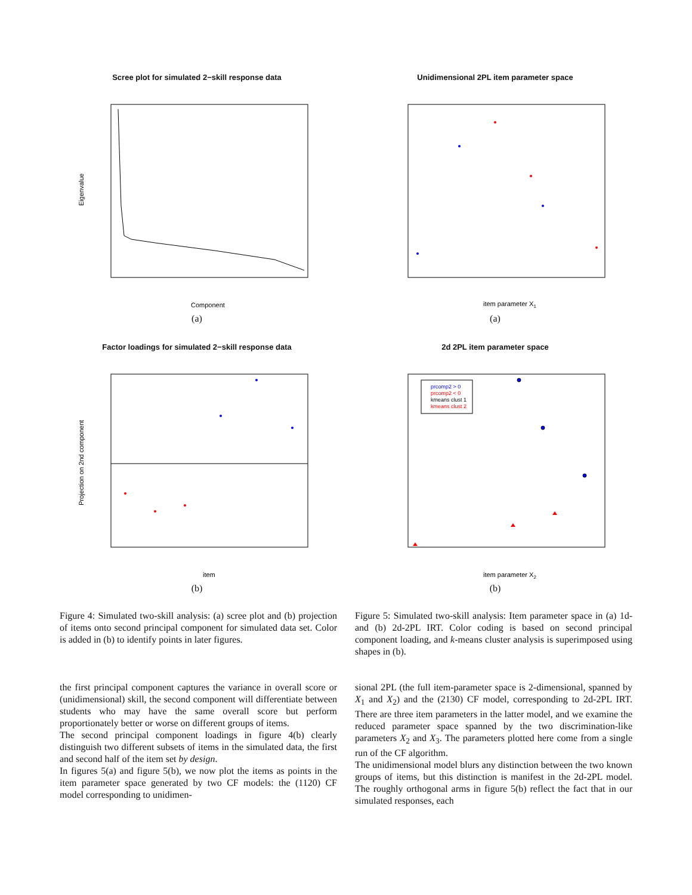Scree plot for simulated 2−skill response data
Eigenvalue
Component
(a)
Unidimensional 2PL item parameter space
item parameter X1
(a)
Factor loadings for simulated 2−skill response data
Projection on 2nd component
item
(b)
2d 2PL item parameter space
prcomp2 > 0
prcomp2 < 0
kmeans clust 1
kmeans clust 2
item parameter X2
(b)
Figure 4: Simulated two-skill analysis: (a) scree plot and (b) projection of items onto second principal component for simulated data set. Color is added in (b) to identify points in later figures.
Figure 5: Simulated two-skill analysis: Item parameter space in (a) 1d- and (b) 2d-2PL IRT. Color coding is based on second principal component loading, and k-means cluster analysis is superimposed using shapes in (b).
the first principal component captures the variance in overall score or (unidimensional) skill, the second component will differentiate between students who may have the same overall score but perform proportionately better or worse on different groups of items.
The second principal component loadings in figure 4(b) clearly distinguish two different subsets of items in the simulated data, the first and second half of the item set by design.
In figures 5(a) and figure 5(b), we now plot the items as points in the item parameter space generated by two CF models: the (1120) CF model corresponding to unidimen-
sional 2PL (the full item-parameter space is 2-dimensional, spanned by X<sub>1</sub> and X<sub>2</sub>) and the (2130) CF model, corresponding to 2d-2PL IRT. There are three item parameters in the latter model, and we examine the reduced parameter space spanned by the two discrimination-like parameters X<sub>2</sub> and X<sub>3</sub>. The parameters plotted here come from a single run of the CF algorithm.
The unidimensional model blurs any distinction between the two known groups of items, but this distinction is manifest in the 2d-2PL model. The roughly orthogonal arms in figure 5(b) reflect the fact that in our simulated responses, each